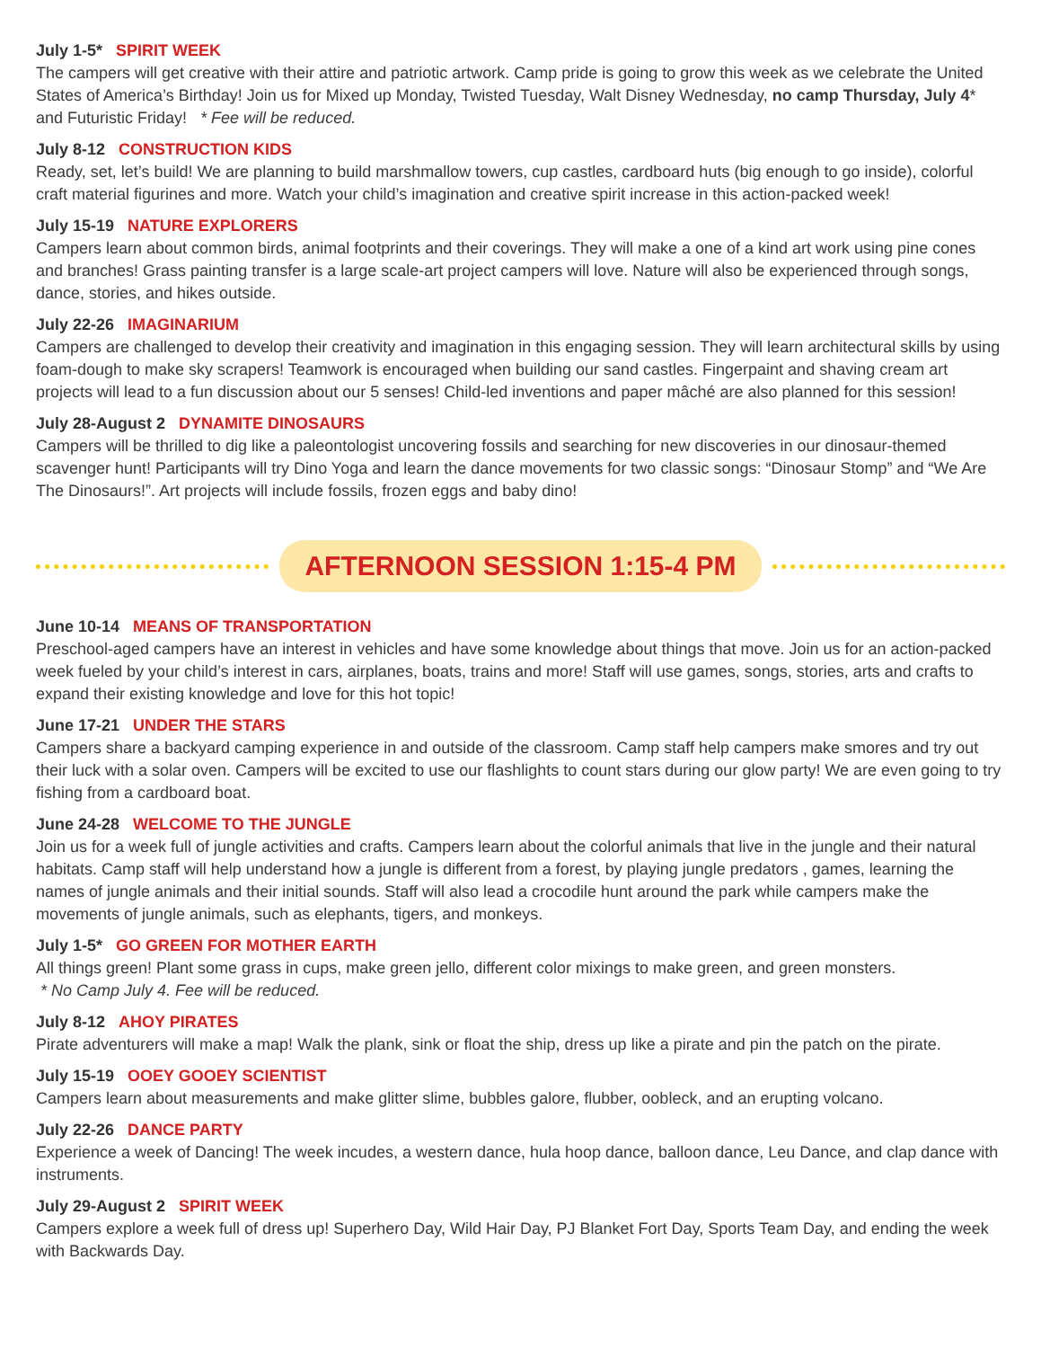July 1-5* SPIRIT WEEK
The campers will get creative with their attire and patriotic artwork. Camp pride is going to grow this week as we celebrate the United States of America’s Birthday! Join us for Mixed up Monday, Twisted Tuesday, Walt Disney Wednesday, no camp Thursday, July 4* and Futuristic Friday! * Fee will be reduced.
July 8-12 CONSTRUCTION KIDS
Ready, set, let’s build! We are planning to build marshmallow towers, cup castles, cardboard huts (big enough to go inside), colorful craft material figurines and more. Watch your child’s imagination and creative spirit increase in this action-packed week!
July 15-19 NATURE EXPLORERS
Campers learn about common birds, animal footprints and their coverings. They will make a one of a kind art work using pine cones and branches! Grass painting transfer is a large scale-art project campers will love. Nature will also be experienced through songs, dance, stories, and hikes outside.
July 22-26 IMAGINARIUM
Campers are challenged to develop their creativity and imagination in this engaging session. They will learn architectural skills by using foam-dough to make sky scrapers! Teamwork is encouraged when building our sand castles. Fingerpaint and shaving cream art projects will lead to a fun discussion about our 5 senses! Child-led inventions and paper mâché are also planned for this session!
July 28-August 2 DYNAMITE DINOSAURS
Campers will be thrilled to dig like a paleontologist uncovering fossils and searching for new discoveries in our dinosaur-themed scavenger hunt! Participants will try Dino Yoga and learn the dance movements for two classic songs: “Dinosaur Stomp” and “We Are The Dinosaurs!”. Art projects will include fossils, frozen eggs and baby dino!
AFTERNOON SESSION 1:15-4 PM
June 10-14 MEANS OF TRANSPORTATION
Preschool-aged campers have an interest in vehicles and have some knowledge about things that move. Join us for an action-packed week fueled by your child’s interest in cars, airplanes, boats, trains and more! Staff will use games, songs, stories, arts and crafts to expand their existing knowledge and love for this hot topic!
June 17-21 UNDER THE STARS
Campers share a backyard camping experience in and outside of the classroom. Camp staff help campers make smores and try out their luck with a solar oven. Campers will be excited to use our flashlights to count stars during our glow party! We are even going to try fishing from a cardboard boat.
June 24-28 WELCOME TO THE JUNGLE
Join us for a week full of jungle activities and crafts. Campers learn about the colorful animals that live in the jungle and their natural habitats. Camp staff will help understand how a jungle is different from a forest, by playing jungle predators , games, learning the names of jungle animals and their initial sounds. Staff will also lead a crocodile hunt around the park while campers make the movements of jungle animals, such as elephants, tigers, and monkeys.
July 1-5* GO GREEN FOR MOTHER EARTH
All things green! Plant some grass in cups, make green jello, different color mixings to make green, and green monsters.
* No Camp July 4. Fee will be reduced.
July 8-12 AHOY PIRATES
Pirate adventurers will make a map! Walk the plank, sink or float the ship, dress up like a pirate and pin the patch on the pirate.
July 15-19 OOEY GOOEY SCIENTIST
Campers learn about measurements and make glitter slime, bubbles galore, flubber, oobleck, and an erupting volcano.
July 22-26 DANCE PARTY
Experience a week of Dancing! The week incudes, a western dance, hula hoop dance, balloon dance, Leu Dance, and clap dance with instruments.
July 29-August 2 SPIRIT WEEK
Campers explore a week full of dress up! Superhero Day, Wild Hair Day, PJ Blanket Fort Day, Sports Team Day, and ending the week with Backwards Day.